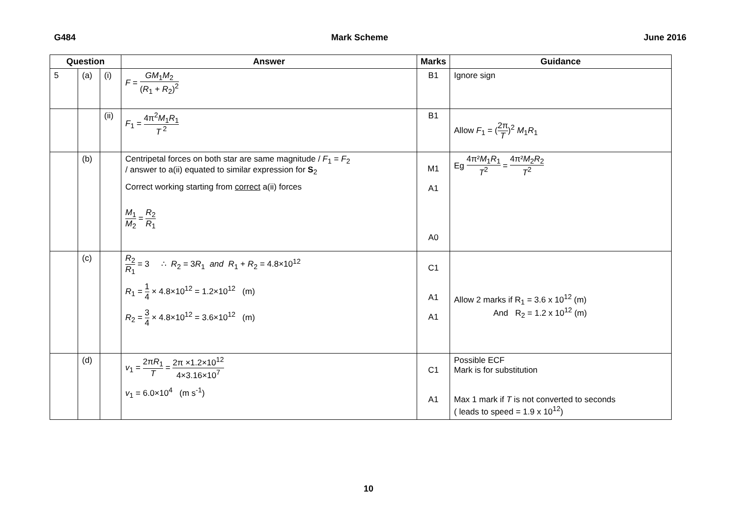G484 Mark Scheme June 2016
| Question | | | Answer | Marks | Guidance |
| --- | --- | --- | --- | --- | --- |
| 5 | (a) | (i) | F = GM<sub>1</sub> M<sub>2</sub> ( R<sub>1</sub> + R<sub>2</sub>)<sup>2</sup> | B1 | Ignore sign |
| | | (ii) | F<sub>1</sub> = 4π<sup>2</sup> M<sub>1</sub> R<sub>1</sub> T<sup>2</sup> | B1 | Allow F<sub>1</sub> = ( 2π T )<sup>2</sup> M<sub>1</sub> R<sub>1</sub> |
| | (b) | | Centripetal forces on both star are same magnitude / F<sub>1</sub> = F<sub>2</sub> / answer to a(ii) equated to similar expression for S<sub>2</sub> Correct working starting from correct a(ii) forces M<sub>1</sub> M<sub>2</sub> = R<sub>2</sub> R<sub>1</sub> | M1 A1 A0 | Eg 4π² M<sub>1</sub> R<sub>1</sub> T<sup>2</sup> = 4π² M<sub>2</sub> R<sub>2</sub> T<sup>2</sup> |
| | (c) | | R<sub>2</sub> R<sub>1</sub> = 3 ∴ R<sub>2</sub> = 3 R<sub>1</sub> and R<sub>1</sub> + R<sub>2</sub> = 4.8×10<sup>12</sup> R<sub>1</sub> = 1 4 × 4.8×10<sup>12</sup> = 1.2×10<sup>12</sup> (m) R<sub>2</sub> = 3 4 × 4.8×10<sup>12</sup> = 3.6×10<sup>12</sup> (m) | C1 A1 A1 | Allow 2 marks if R<sub>1</sub> = 3.6 x 10<sup>12</sup> (m) And R<sub>2</sub> = 1.2 x 10<sup>12</sup> (m) |
| | (d) | | v<sub>1</sub> = 2π R<sub>1</sub> T = 2π ×1.2×10<sup>12</sup> 4×3.16×10<sup>7</sup> v<sub>1</sub> = 6.0×10<sup>4</sup> (m s<sup>-1</sup>) | C1 A1 | Possible ECF Mark is for substitution Max 1 mark if T is not converted to seconds ( leads to speed = 1.9 x 10<sup>12</sup>) |
10